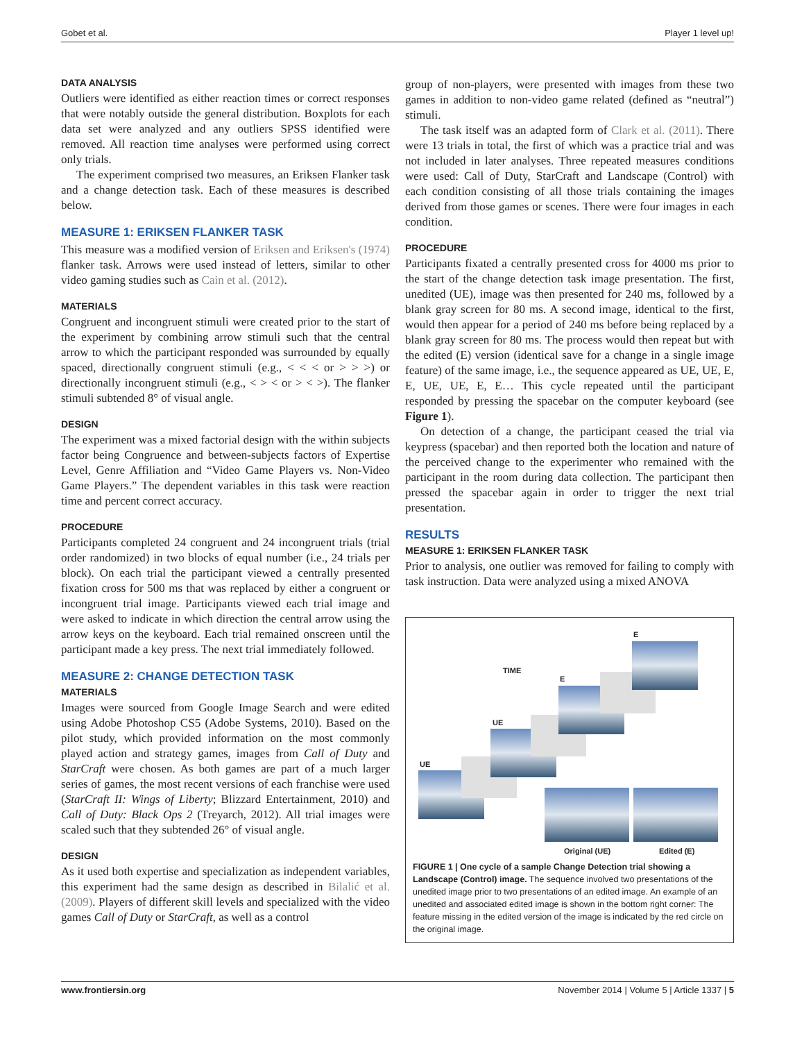Gobet et al. Player 1 level up!
DATA ANALYSIS
Outliers were identified as either reaction times or correct responses that were notably outside the general distribution. Boxplots for each data set were analyzed and any outliers SPSS identified were removed. All reaction time analyses were performed using correct only trials.
The experiment comprised two measures, an Eriksen Flanker task and a change detection task. Each of these measures is described below.
MEASURE 1: ERIKSEN FLANKER TASK
This measure was a modified version of Eriksen and Eriksen's (1974) flanker task. Arrows were used instead of letters, similar to other video gaming studies such as Cain et al. (2012).
MATERIALS
Congruent and incongruent stimuli were created prior to the start of the experiment by combining arrow stimuli such that the central arrow to which the participant responded was surrounded by equally spaced, directionally congruent stimuli (e.g., < < < or > > >) or directionally incongruent stimuli (e.g., < > < or > < >). The flanker stimuli subtended 8° of visual angle.
DESIGN
The experiment was a mixed factorial design with the within subjects factor being Congruence and between-subjects factors of Expertise Level, Genre Affiliation and “Video Game Players vs. Non-Video Game Players.” The dependent variables in this task were reaction time and percent correct accuracy.
PROCEDURE
Participants completed 24 congruent and 24 incongruent trials (trial order randomized) in two blocks of equal number (i.e., 24 trials per block). On each trial the participant viewed a centrally presented fixation cross for 500 ms that was replaced by either a congruent or incongruent trial image. Participants viewed each trial image and were asked to indicate in which direction the central arrow using the arrow keys on the keyboard. Each trial remained onscreen until the participant made a key press. The next trial immediately followed.
MEASURE 2: CHANGE DETECTION TASK
MATERIALS
Images were sourced from Google Image Search and were edited using Adobe Photoshop CS5 (Adobe Systems, 2010). Based on the pilot study, which provided information on the most commonly played action and strategy games, images from Call of Duty and StarCraft were chosen. As both games are part of a much larger series of games, the most recent versions of each franchise were used (StarCraft II: Wings of Liberty; Blizzard Entertainment, 2010) and Call of Duty: Black Ops 2 (Treyarch, 2012). All trial images were scaled such that they subtended 26° of visual angle.
DESIGN
As it used both expertise and specialization as independent variables, this experiment had the same design as described in Bilalić et al. (2009). Players of different skill levels and specialized with the video games Call of Duty or StarCraft, as well as a control
group of non-players, were presented with images from these two games in addition to non-video game related (defined as “neutral”) stimuli.
The task itself was an adapted form of Clark et al. (2011). There were 13 trials in total, the first of which was a practice trial and was not included in later analyses. Three repeated measures conditions were used: Call of Duty, StarCraft and Landscape (Control) with each condition consisting of all those trials containing the images derived from those games or scenes. There were four images in each condition.
PROCEDURE
Participants fixated a centrally presented cross for 4000 ms prior to the start of the change detection task image presentation. The first, unedited (UE), image was then presented for 240 ms, followed by a blank gray screen for 80 ms. A second image, identical to the first, would then appear for a period of 240 ms before being replaced by a blank gray screen for 80 ms. The process would then repeat but with the edited (E) version (identical save for a change in a single image feature) of the same image, i.e., the sequence appeared as UE, UE, E, E, UE, UE, E, E… This cycle repeated until the participant responded by pressing the spacebar on the computer keyboard (see Figure 1).
On detection of a change, the participant ceased the trial via keypress (spacebar) and then reported both the location and nature of the perceived change to the experimenter who remained with the participant in the room during data collection. The participant then pressed the spacebar again in order to trigger the next trial presentation.
RESULTS
MEASURE 1: ERIKSEN FLANKER TASK
Prior to analysis, one outlier was removed for failing to comply with task instruction. Data were analyzed using a mixed ANOVA
TIME
UE
UE
E
E
Original (UE) Edited (E)
FIGURE 1 | One cycle of a sample Change Detection trial showing a Landscape (Control) image. The sequence involved two presentations of the unedited image prior to two presentations of an edited image. An example of an unedited and associated edited image is shown in the bottom right corner: The feature missing in the edited version of the image is indicated by the red circle on the original image.
www.frontiersin.org November 2014 | Volume 5 | Article 1337 | 5